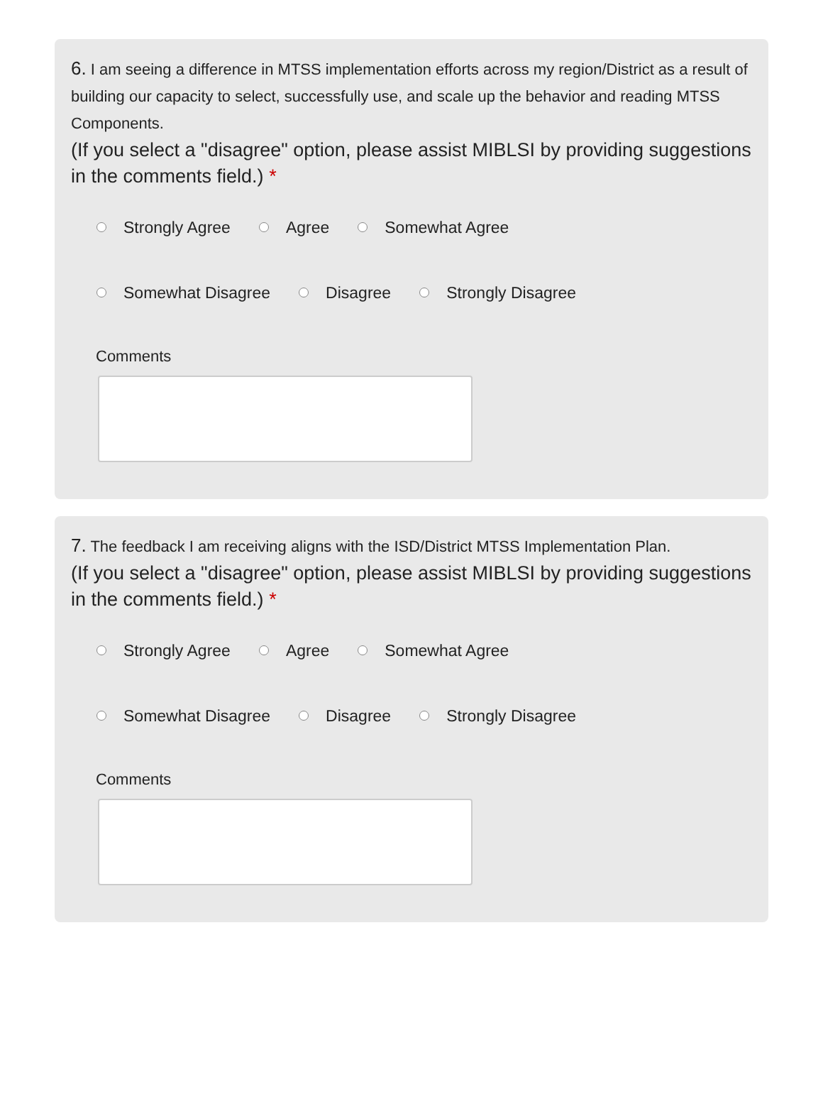6. I am seeing a difference in MTSS implementation efforts across my region/District as a result of building our capacity to select, successfully use, and scale up the behavior and reading MTSS Components.
(If you select a "disagree" option, please assist MIBLSI by providing suggestions in the comments field.) *
Strongly Agree Agree Somewhat Agree
Somewhat Disagree Disagree Strongly Disagree
Comments
7. The feedback I am receiving aligns with the ISD/District MTSS Implementation Plan.
(If you select a "disagree" option, please assist MIBLSI by providing suggestions in the comments field.) *
Strongly Agree Agree Somewhat Agree
Somewhat Disagree Disagree Strongly Disagree
Comments